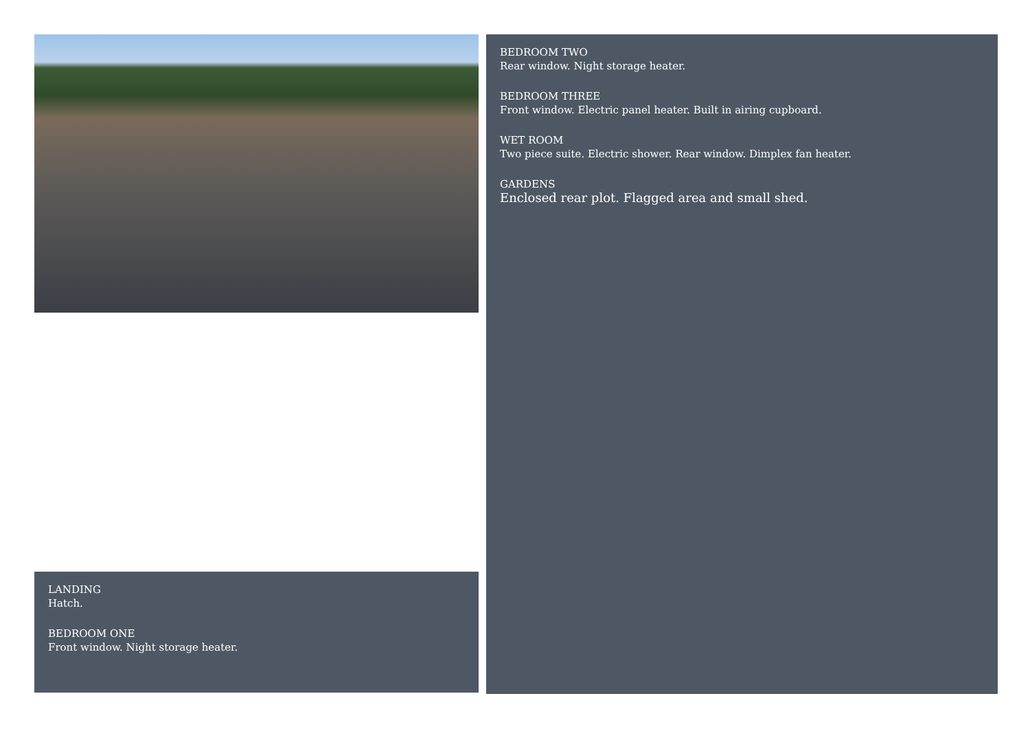LANDING
Hatch.
BEDROOM ONE
Front window. Night storage heater.
BEDROOM TWO
Rear window. Night storage heater.
BEDROOM THREE
Front window. Electric panel heater. Built in airing cupboard.
WET ROOM
Two piece suite. Electric shower. Rear window. Dimplex fan heater.
GARDENS
Enclosed rear plot. Flagged area and small shed.